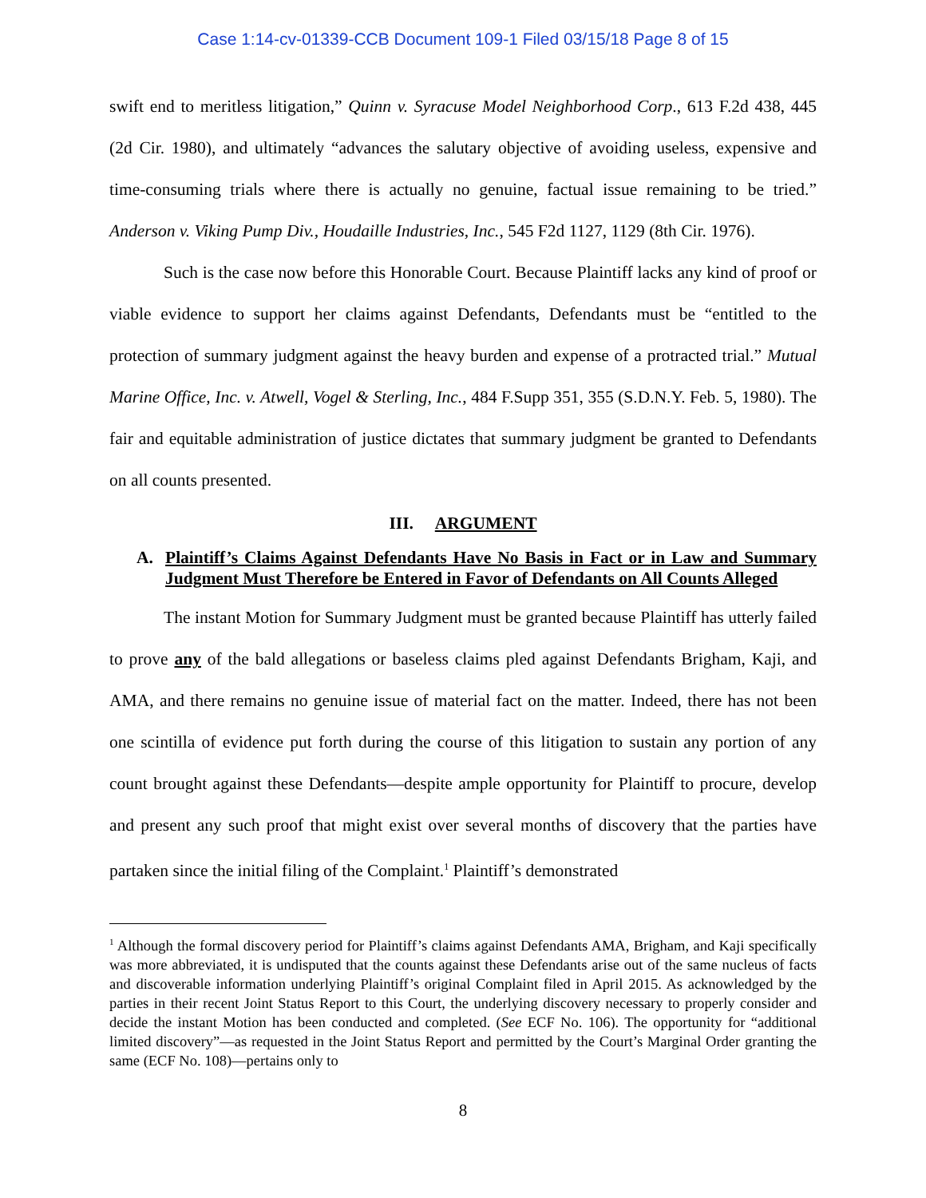Case 1:14-cv-01339-CCB Document 109-1 Filed 03/15/18 Page 8 of 15
swift end to meritless litigation,” Quinn v. Syracuse Model Neighborhood Corp., 613 F.2d 438, 445 (2d Cir. 1980), and ultimately “advances the salutary objective of avoiding useless, expensive and time-consuming trials where there is actually no genuine, factual issue remaining to be tried.” Anderson v. Viking Pump Div., Houdaille Industries, Inc., 545 F2d 1127, 1129 (8th Cir. 1976).
Such is the case now before this Honorable Court. Because Plaintiff lacks any kind of proof or viable evidence to support her claims against Defendants, Defendants must be “entitled to the protection of summary judgment against the heavy burden and expense of a protracted trial.” Mutual Marine Office, Inc. v. Atwell, Vogel & Sterling, Inc., 484 F.Supp 351, 355 (S.D.N.Y. Feb. 5, 1980). The fair and equitable administration of justice dictates that summary judgment be granted to Defendants on all counts presented.
III. ARGUMENT
A. Plaintiff’s Claims Against Defendants Have No Basis in Fact or in Law and Summary Judgment Must Therefore be Entered in Favor of Defendants on All Counts Alleged
The instant Motion for Summary Judgment must be granted because Plaintiff has utterly failed to prove any of the bald allegations or baseless claims pled against Defendants Brigham, Kaji, and AMA, and there remains no genuine issue of material fact on the matter. Indeed, there has not been one scintilla of evidence put forth during the course of this litigation to sustain any portion of any count brought against these Defendants—despite ample opportunity for Plaintiff to procure, develop and present any such proof that might exist over several months of discovery that the parties have partaken since the initial filing of the Complaint.<sup>1</sup> Plaintiff’s demonstrated
<sup>1</sup> Although the formal discovery period for Plaintiff’s claims against Defendants AMA, Brigham, and Kaji specifically was more abbreviated, it is undisputed that the counts against these Defendants arise out of the same nucleus of facts and discoverable information underlying Plaintiff’s original Complaint filed in April 2015. As acknowledged by the parties in their recent Joint Status Report to this Court, the underlying discovery necessary to properly consider and decide the instant Motion has been conducted and completed. (See ECF No. 106). The opportunity for “additional limited discovery”—as requested in the Joint Status Report and permitted by the Court’s Marginal Order granting the same (ECF No. 108)—pertains only to
8